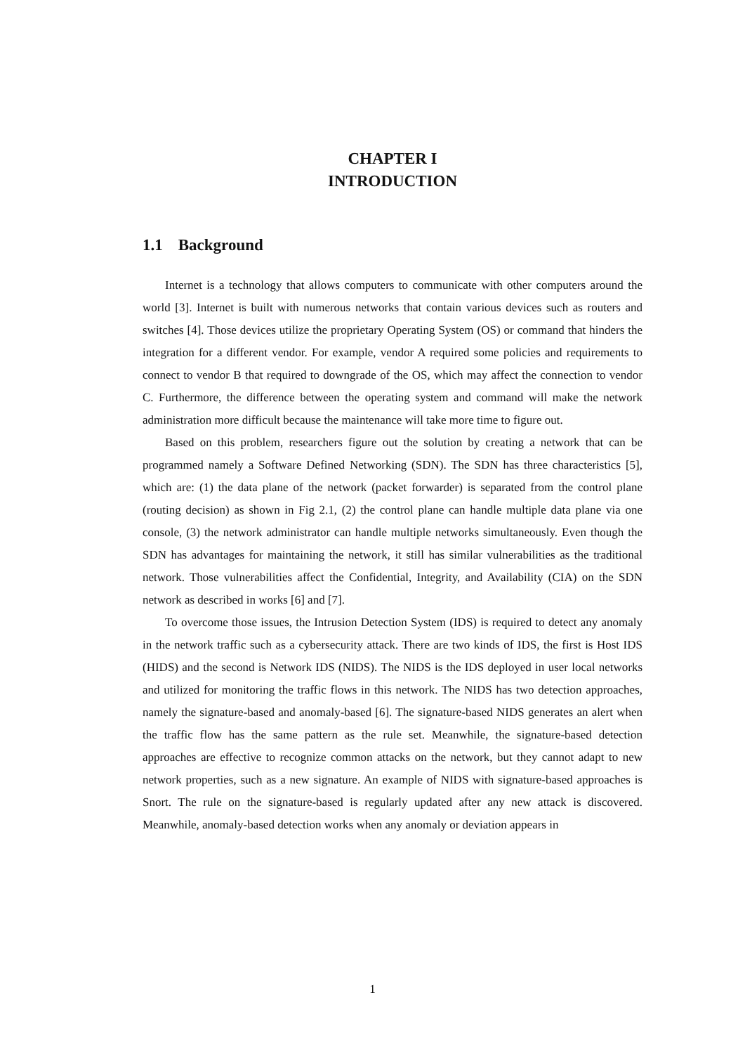CHAPTER I
INTRODUCTION
1.1 Background
Internet is a technology that allows computers to communicate with other computers around the world [3]. Internet is built with numerous networks that contain various devices such as routers and switches [4]. Those devices utilize the proprietary Operating System (OS) or command that hinders the integration for a different vendor. For example, vendor A required some policies and requirements to connect to vendor B that required to downgrade of the OS, which may affect the connection to vendor C. Furthermore, the difference between the operating system and command will make the network administration more difficult because the maintenance will take more time to figure out.
Based on this problem, researchers figure out the solution by creating a network that can be programmed namely a Software Defined Networking (SDN). The SDN has three characteristics [5], which are: (1) the data plane of the network (packet forwarder) is separated from the control plane (routing decision) as shown in Fig 2.1, (2) the control plane can handle multiple data plane via one console, (3) the network administrator can handle multiple networks simultaneously. Even though the SDN has advantages for maintaining the network, it still has similar vulnerabilities as the traditional network. Those vulnerabilities affect the Confidential, Integrity, and Availability (CIA) on the SDN network as described in works [6] and [7].
To overcome those issues, the Intrusion Detection System (IDS) is required to detect any anomaly in the network traffic such as a cybersecurity attack. There are two kinds of IDS, the first is Host IDS (HIDS) and the second is Network IDS (NIDS). The NIDS is the IDS deployed in user local networks and utilized for monitoring the traffic flows in this network. The NIDS has two detection approaches, namely the signature-based and anomaly-based [6]. The signature-based NIDS generates an alert when the traffic flow has the same pattern as the rule set. Meanwhile, the signature-based detection approaches are effective to recognize common attacks on the network, but they cannot adapt to new network properties, such as a new signature. An example of NIDS with signature-based approaches is Snort. The rule on the signature-based is regularly updated after any new attack is discovered. Meanwhile, anomaly-based detection works when any anomaly or deviation appears in
1